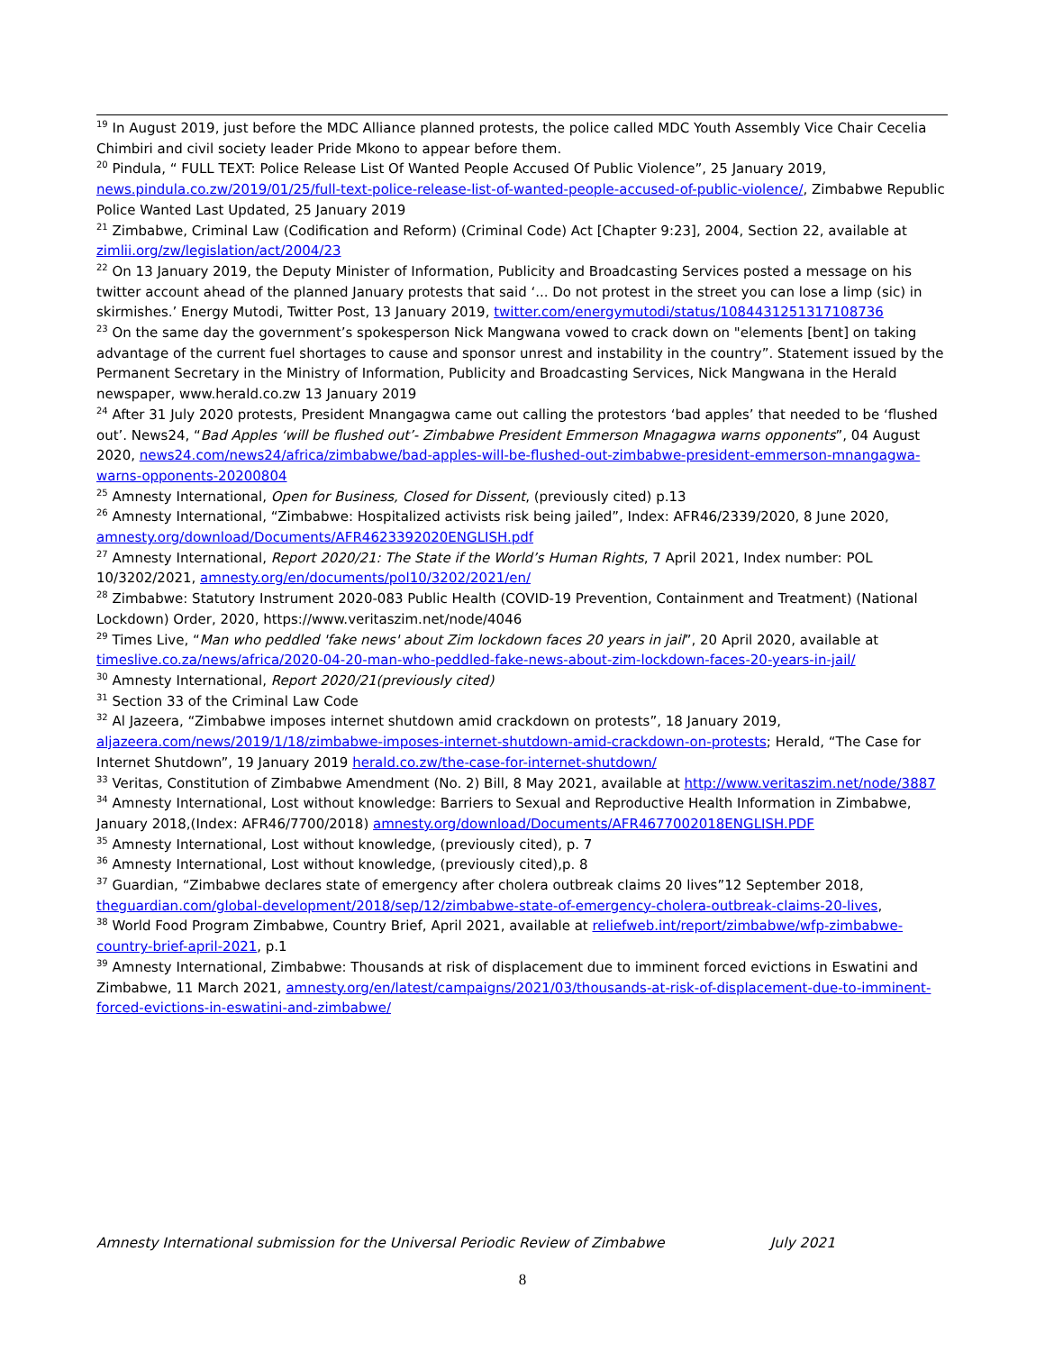<sup>19</sup> In August 2019, just before the MDC Alliance planned protests, the police called MDC Youth Assembly Vice Chair Cecelia Chimbiri and civil society leader Pride Mkono to appear before them.
<sup>20</sup> Pindula, “ FULL TEXT: Police Release List Of Wanted People Accused Of Public Violence”, 25 January 2019, news.pindula.co.zw/2019/01/25/full-text-police-release-list-of-wanted-people-accused-of-public-violence/, Zimbabwe Republic Police Wanted Last Updated, 25 January 2019
<sup>21</sup> Zimbabwe, Criminal Law (Codification and Reform) (Criminal Code) Act [Chapter 9:23], 2004, Section 22, available at zimlii.org/zw/legislation/act/2004/23
<sup>22</sup> On 13 January 2019, the Deputy Minister of Information, Publicity and Broadcasting Services posted a message on his twitter account ahead of the planned January protests that said ‘... Do not protest in the street you can lose a limp (sic) in skirmishes.’ Energy Mutodi, Twitter Post, 13 January 2019, twitter.com/energymutodi/status/1084431251317108736
<sup>23</sup> On the same day the government’s spokesperson Nick Mangwana vowed to crack down on "elements [bent] on taking advantage of the current fuel shortages to cause and sponsor unrest and instability in the country”. Statement issued by the Permanent Secretary in the Ministry of Information, Publicity and Broadcasting Services, Nick Mangwana in the Herald newspaper, www.herald.co.zw 13 January 2019
<sup>24</sup> After 31 July 2020 protests, President Mnangagwa came out calling the protestors ‘bad apples’ that needed to be ‘flushed out’. News24, “Bad Apples ‘will be flushed out’- Zimbabwe President Emmerson Mnagagwa warns opponents”, 04 August 2020, news24.com/news24/africa/zimbabwe/bad-apples-will-be-flushed-out-zimbabwe-president-emmerson-mnangagwa-warns-opponents-20200804
<sup>25</sup> Amnesty International, Open for Business, Closed for Dissent, (previously cited) p.13
<sup>26</sup> Amnesty International, “Zimbabwe: Hospitalized activists risk being jailed”, Index: AFR46/2339/2020, 8 June 2020, amnesty.org/download/Documents/AFR4623392020ENGLISH.pdf
<sup>27</sup> Amnesty International, Report 2020/21: The State if the World’s Human Rights, 7 April 2021, Index number: POL 10/3202/2021, amnesty.org/en/documents/pol10/3202/2021/en/
<sup>28</sup> Zimbabwe: Statutory Instrument 2020-083 Public Health (COVID-19 Prevention, Containment and Treatment) (National Lockdown) Order, 2020, https://www.veritaszim.net/node/4046
<sup>29</sup> Times Live, “Man who peddled 'fake news' about Zim lockdown faces 20 years in jail”, 20 April 2020, available at timeslive.co.za/news/africa/2020-04-20-man-who-peddled-fake-news-about-zim-lockdown-faces-20-years-in-jail/
<sup>30</sup> Amnesty International, Report 2020/21(previously cited)
<sup>31</sup> Section 33 of the Criminal Law Code
<sup>32</sup> Al Jazeera, “Zimbabwe imposes internet shutdown amid crackdown on protests”, 18 January 2019, aljazeera.com/news/2019/1/18/zimbabwe-imposes-internet-shutdown-amid-crackdown-on-protests; Herald, “The Case for Internet Shutdown”, 19 January 2019 herald.co.zw/the-case-for-internet-shutdown/
<sup>33</sup> Veritas, Constitution of Zimbabwe Amendment (No. 2) Bill, 8 May 2021, available at http://www.veritaszim.net/node/3887
<sup>34</sup> Amnesty International, Lost without knowledge: Barriers to Sexual and Reproductive Health Information in Zimbabwe, January 2018,(Index: AFR46/7700/2018) amnesty.org/download/Documents/AFR4677002018ENGLISH.PDF
<sup>35</sup> Amnesty International, Lost without knowledge, (previously cited), p. 7
<sup>36</sup> Amnesty International, Lost without knowledge, (previously cited),p. 8
<sup>37</sup> Guardian, “Zimbabwe declares state of emergency after cholera outbreak claims 20 lives”12 September 2018, theguardian.com/global-development/2018/sep/12/zimbabwe-state-of-emergency-cholera-outbreak-claims-20-lives,
<sup>38</sup> World Food Program Zimbabwe, Country Brief, April 2021, available at reliefweb.int/report/zimbabwe/wfp-zimbabwe-country-brief-april-2021, p.1
<sup>39</sup> Amnesty International, Zimbabwe: Thousands at risk of displacement due to imminent forced evictions in Eswatini and Zimbabwe, 11 March 2021, amnesty.org/en/latest/campaigns/2021/03/thousands-at-risk-of-displacement-due-to-imminent-forced-evictions-in-eswatini-and-zimbabwe/
Amnesty International submission for the Universal Periodic Review of Zimbabwe July 2021
8